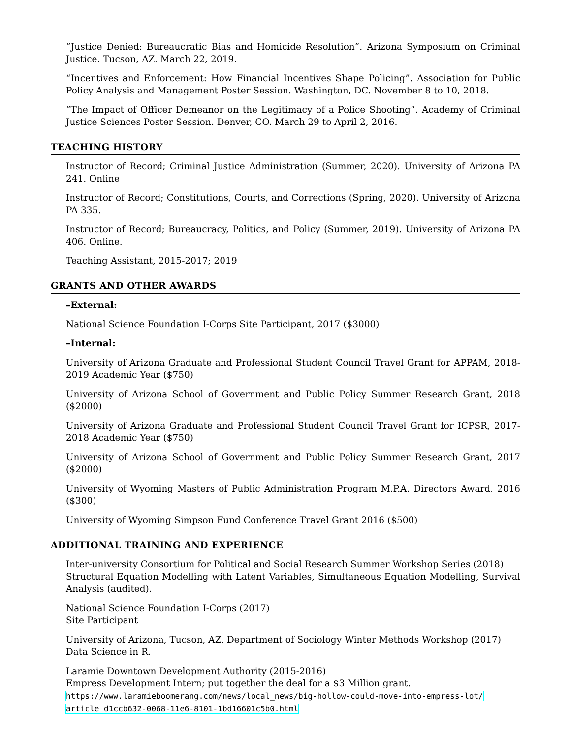“Justice Denied: Bureaucratic Bias and Homicide Resolution”. Arizona Symposium on Criminal Justice. Tucson, AZ. March 22, 2019.
“Incentives and Enforcement: How Financial Incentives Shape Policing”. Association for Public Policy Analysis and Management Poster Session. Washington, DC. November 8 to 10, 2018.
“The Impact of Officer Demeanor on the Legitimacy of a Police Shooting”. Academy of Criminal Justice Sciences Poster Session. Denver, CO. March 29 to April 2, 2016.
TEACHING HISTORY
Instructor of Record; Criminal Justice Administration (Summer, 2020). University of Arizona PA 241. Online
Instructor of Record; Constitutions, Courts, and Corrections (Spring, 2020). University of Arizona PA 335.
Instructor of Record; Bureaucracy, Politics, and Policy (Summer, 2019). University of Arizona PA 406. Online.
Teaching Assistant, 2015-2017; 2019
GRANTS AND OTHER AWARDS
–External:
National Science Foundation I-Corps Site Participant, 2017 ($3000)
–Internal:
University of Arizona Graduate and Professional Student Council Travel Grant for APPAM, 2018-2019 Academic Year ($750)
University of Arizona School of Government and Public Policy Summer Research Grant, 2018 ($2000)
University of Arizona Graduate and Professional Student Council Travel Grant for ICPSR, 2017-2018 Academic Year ($750)
University of Arizona School of Government and Public Policy Summer Research Grant, 2017 ($2000)
University of Wyoming Masters of Public Administration Program M.P.A. Directors Award, 2016 ($300)
University of Wyoming Simpson Fund Conference Travel Grant 2016 ($500)
ADDITIONAL TRAINING AND EXPERIENCE
Inter-university Consortium for Political and Social Research Summer Workshop Series (2018)
Structural Equation Modelling with Latent Variables, Simultaneous Equation Modelling, Survival Analysis (audited).
National Science Foundation I-Corps (2017)
Site Participant
University of Arizona, Tucson, AZ, Department of Sociology Winter Methods Workshop (2017)
Data Science in R.
Laramie Downtown Development Authority (2015-2016)
Empress Development Intern; put together the deal for a $3 Million grant.
https://www.laramieboomerang.com/news/local_news/big-hollow-could-move-into-empress-lot/
article_d1ccb632-0068-11e6-8101-1bd16601c5b0.html